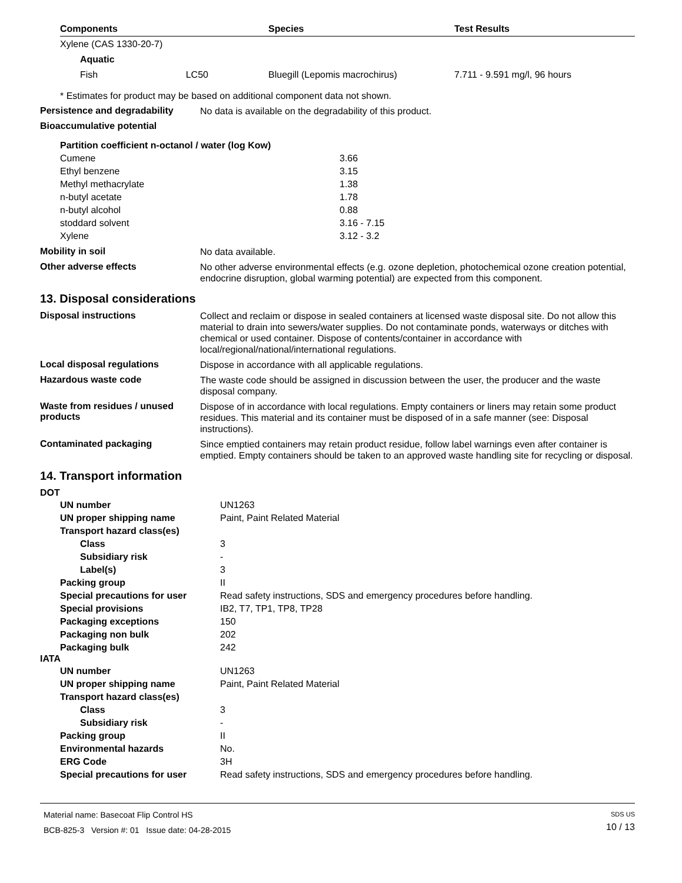| Components | Species | Test Results |
| --- | --- | --- |
| Xylene (CAS 1330-20-7) | | |
| Aquatic | | |
| Fish LC50 | Bluegill (Lepomis macrochirus) | 7.711 - 9.591 mg/l, 96 hours |
* Estimates for product may be based on additional component data not shown.
Persistence and degradability
No data is available on the degradability of this product.
Bioaccumulative potential
| Partition coefficient n-octanol / water (log Kow) | |
| Cumene | 3.66 |
| Ethyl benzene | 3.15 |
| Methyl methacrylate | 1.38 |
| n-butyl acetate | 1.78 |
| n-butyl alcohol | 0.88 |
| stoddard solvent | 3.16 - 7.15 |
| Xylene | 3.12 - 3.2 |
Mobility in soil
No data available.
Other adverse effects
No other adverse environmental effects (e.g. ozone depletion, photochemical ozone creation potential, endocrine disruption, global warming potential) are expected from this component.
13. Disposal considerations
Disposal instructions
Collect and reclaim or dispose in sealed containers at licensed waste disposal site. Do not allow this material to drain into sewers/water supplies. Do not contaminate ponds, waterways or ditches with chemical or used container. Dispose of contents/container in accordance with local/regional/national/international regulations.
Local disposal regulations
Dispose in accordance with all applicable regulations.
Hazardous waste code
The waste code should be assigned in discussion between the user, the producer and the waste disposal company.
Waste from residues / unused products
Dispose of in accordance with local regulations. Empty containers or liners may retain some product residues. This material and its container must be disposed of in a safe manner (see: Disposal instructions).
Contaminated packaging
Since emptied containers may retain product residue, follow label warnings even after container is emptied. Empty containers should be taken to an approved waste handling site for recycling or disposal.
14. Transport information
DOT
| UN number | UN1263 |
| UN proper shipping name | Paint, Paint Related Material |
| Transport hazard class(es) | |
| Class | 3 |
| Subsidiary risk | - |
| Label(s) | 3 |
| Packing group | II |
| Special precautions for user | Read safety instructions, SDS and emergency procedures before handling. |
| Special provisions | IB2, T7, TP1, TP8, TP28 |
| Packaging exceptions | 150 |
| Packaging non bulk | 202 |
| Packaging bulk | 242 |
IATA
| UN number | UN1263 |
| UN proper shipping name | Paint, Paint Related Material |
| Transport hazard class(es) | |
| Class | 3 |
| Subsidiary risk | - |
| Packing group | II |
| Environmental hazards | No. |
| ERG Code | 3H |
| Special precautions for user | Read safety instructions, SDS and emergency procedures before handling. |
Material name: Basecoat Flip Control HS
BCB-825-3 Version #: 01 Issue date: 04-28-2015
SDS US
10 / 13